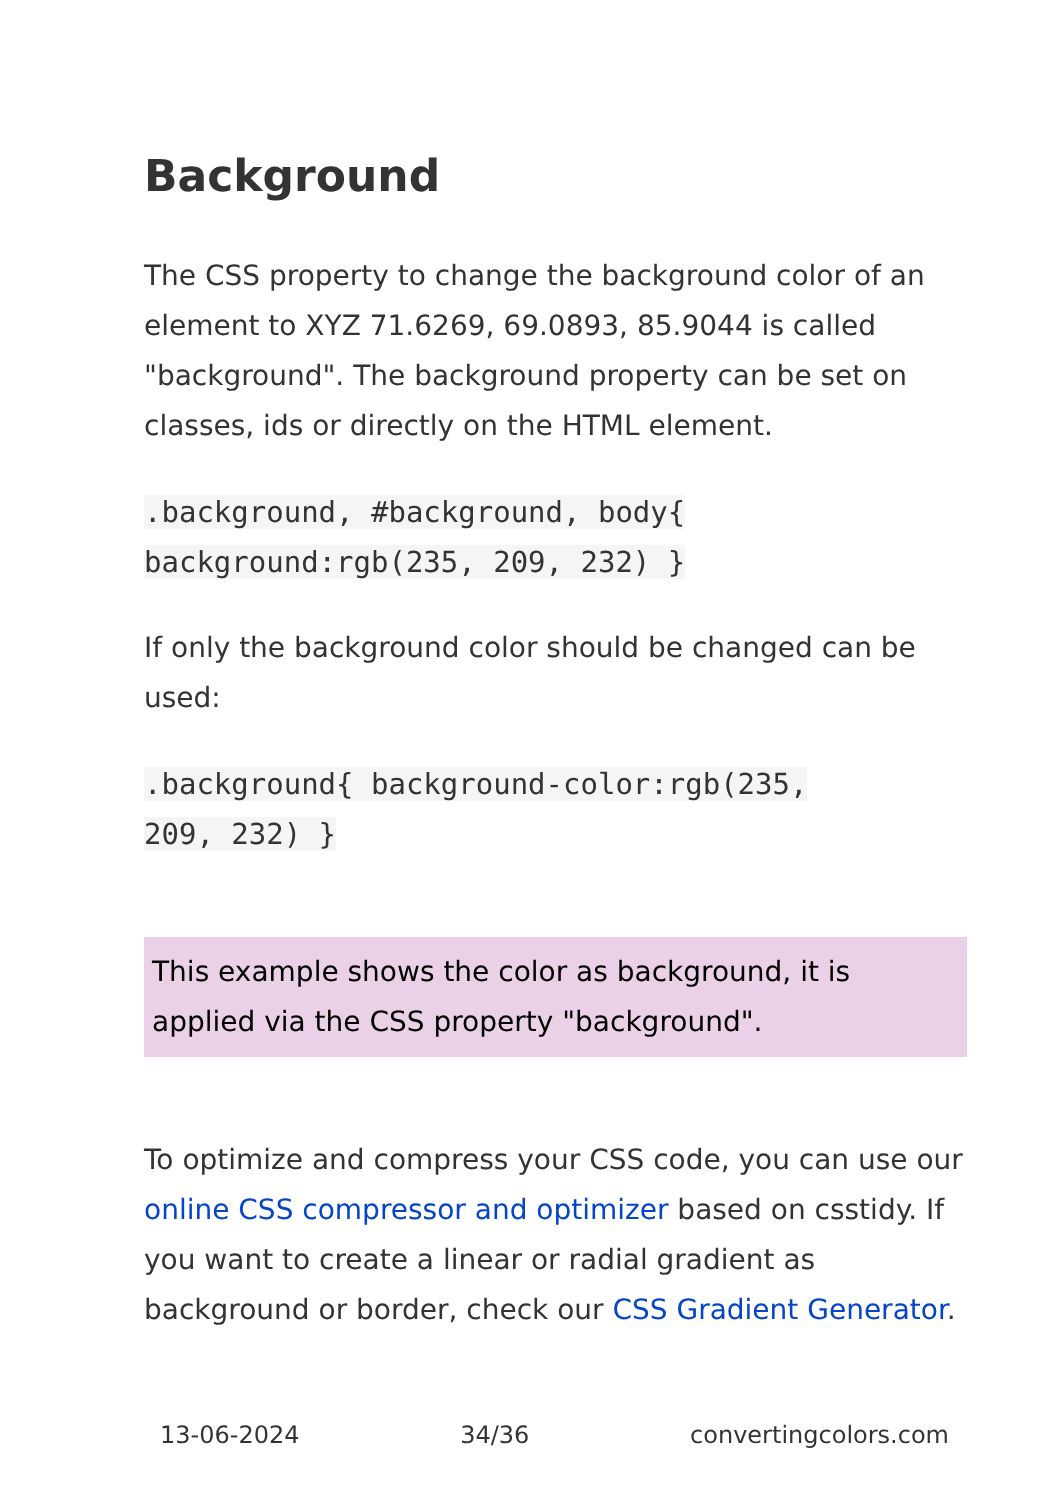Background
The CSS property to change the background color of an element to XYZ 71.6269, 69.0893, 85.9044 is called "background". The background property can be set on classes, ids or directly on the HTML element.
.background, #background, body{
background:rgb(235, 209, 232) }
If only the background color should be changed can be used:
.background{ background-color:rgb(235,
209, 232) }
This example shows the color as background, it is applied via the CSS property "background".
To optimize and compress your CSS code, you can use our online CSS compressor and optimizer based on csstidy. If you want to create a linear or radial gradient as background or border, check our CSS Gradient Generator.
13-06-2024 34/36 convertingcolors.com